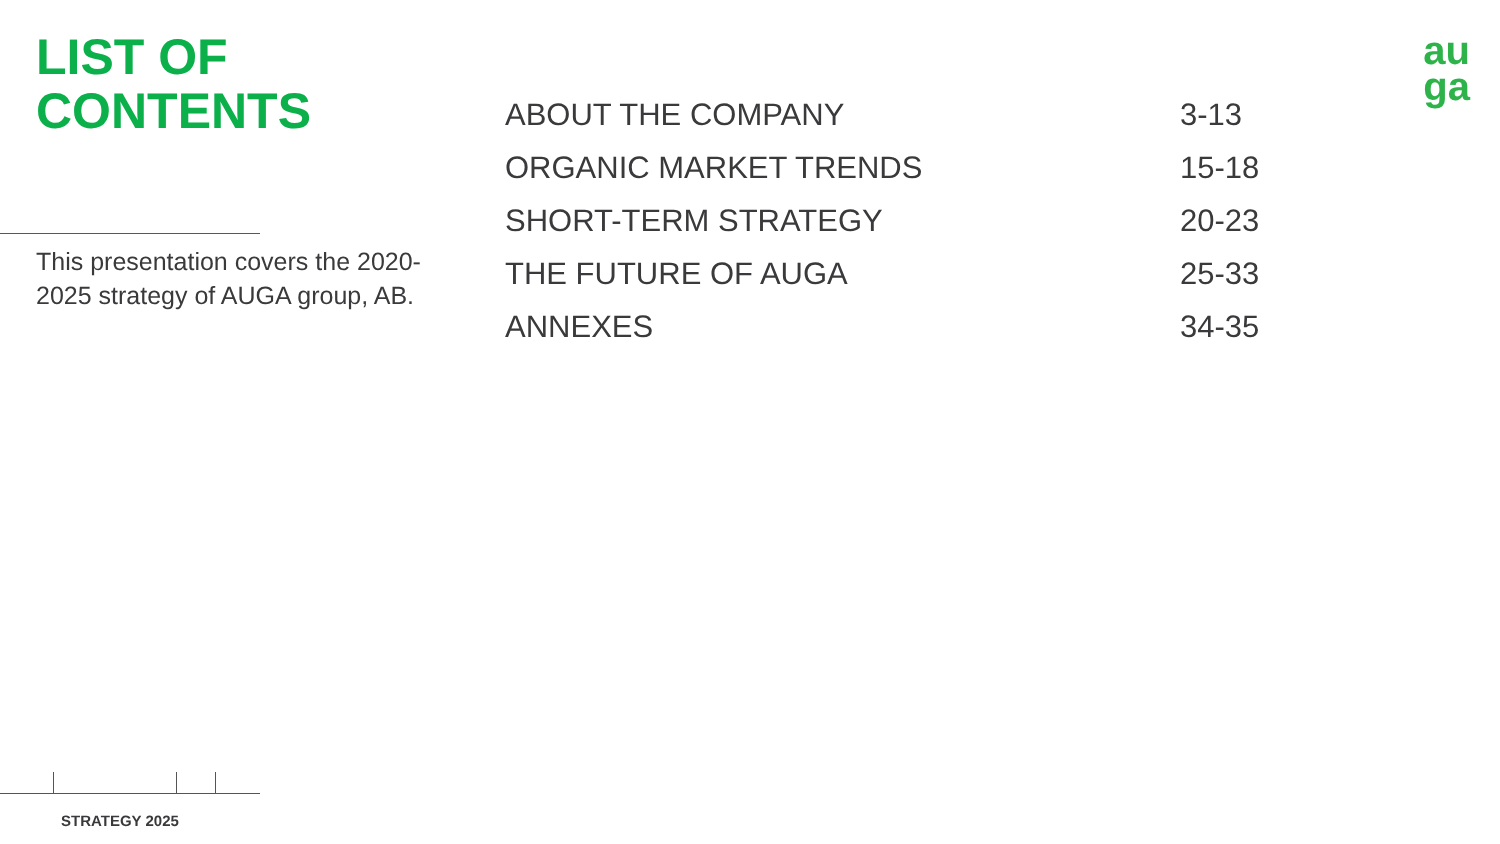LIST OF
CONTENTS
au
ga
This presentation covers the 2020-2025 strategy of AUGA group, AB.
| ABOUT THE COMPANY | 3-13 |
| ORGANIC MARKET TRENDS | 15-18 |
| SHORT-TERM STRATEGY | 20-23 |
| THE FUTURE OF AUGA | 25-33 |
| ANNEXES | 34-35 |
STRATEGY 2025